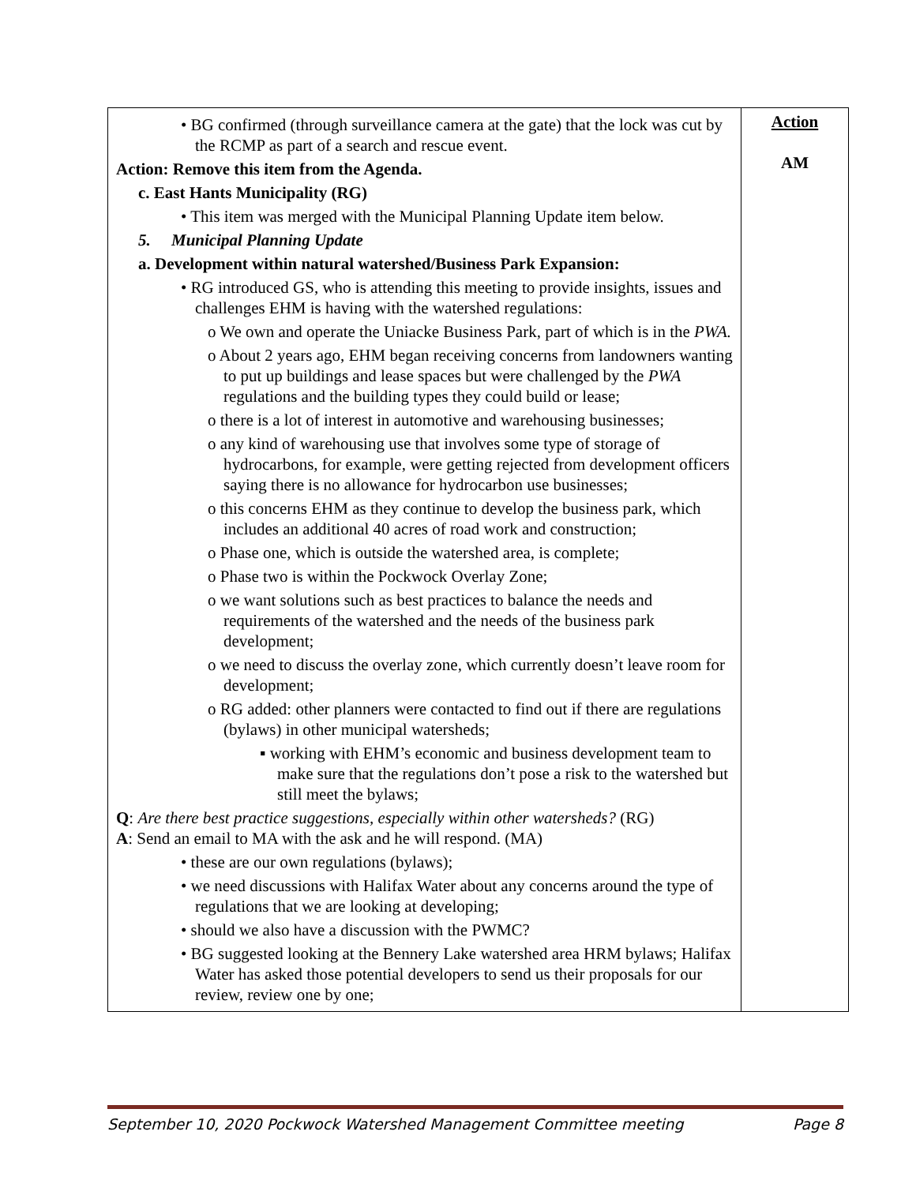| • BG confirmed (through surveillance camera at the gate) that the lock was cut by the RCMP as part of a search and rescue event. Action: Remove this item from the Agenda. c. East Hants Municipality (RG) • This item was merged with the Municipal Planning Update item below. 5. Municipal Planning Update a. Development within natural watershed/Business Park Expansion: • RG introduced GS, who is attending this meeting to provide insights, issues and challenges EHM is having with the watershed regulations: o We own and operate the Uniacke Business Park, part of which is in the PWA. o About 2 years ago, EHM began receiving concerns from landowners wanting to put up buildings and lease spaces but were challenged by the PWA regulations and the building types they could build or lease; o there is a lot of interest in automotive and warehousing businesses; o any kind of warehousing use that involves some type of storage of hydrocarbons, for example, were getting rejected from development officers saying there is no allowance for hydrocarbon use businesses; o this concerns EHM as they continue to develop the business park, which includes an additional 40 acres of road work and construction; o Phase one, which is outside the watershed area, is complete; o Phase two is within the Pockwock Overlay Zone; o we want solutions such as best practices to balance the needs and requirements of the watershed and the needs of the business park development; o we need to discuss the overlay zone, which currently doesn’t leave room for development; o RG added: other planners were contacted to find out if there are regulations (bylaws) in other municipal watersheds; ▪ working with EHM’s economic and business development team to make sure that the regulations don’t pose a risk to the watershed but still meet the bylaws; Q : Are there best practice suggestions, especially within other watersheds? (RG) A : Send an email to MA with the ask and he will respond. (MA) • these are our own regulations (bylaws); • we need discussions with Halifax Water about any concerns around the type of regulations that we are looking at developing; • should we also have a discussion with the PWMC? • BG suggested looking at the Bennery Lake watershed area HRM bylaws; Halifax Water has asked those potential developers to send us their proposals for our review, review one by one; | Action AM |
September 10, 2020 Pockwock Watershed Management Committee meeting Page 8